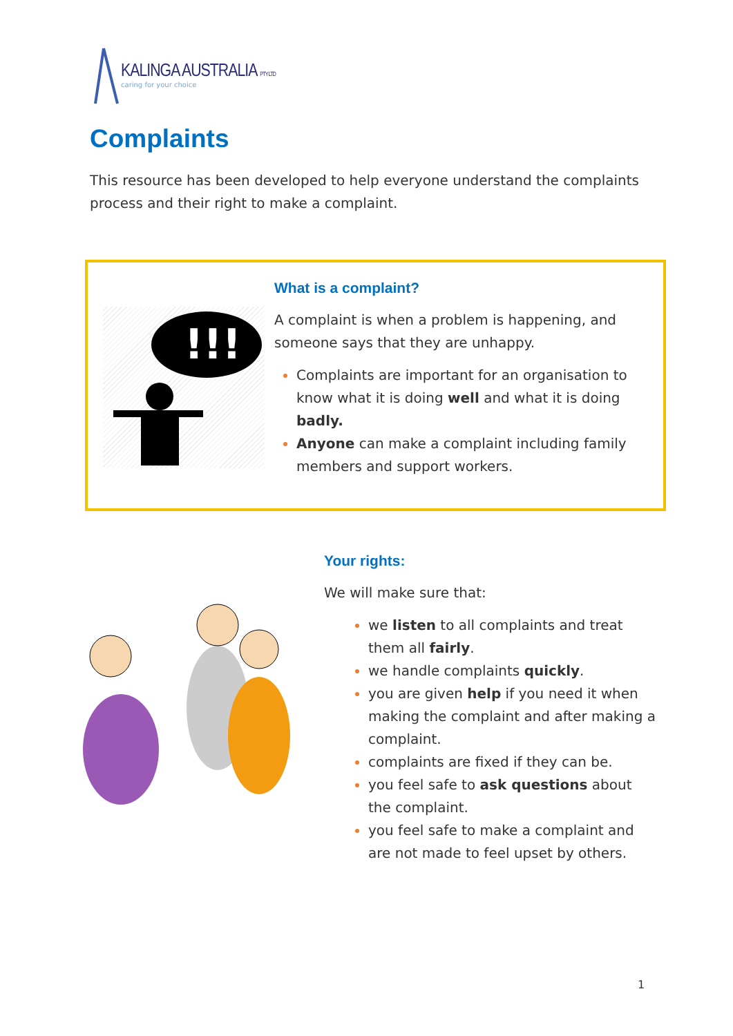KALINGA AUSTRALIA PTY LTD
caring for your choice
Complaints
This resource has been developed to help everyone understand the complaints process and their right to make a complaint.
!!!
What is a complaint?
A complaint is when a problem is happening, and someone says that they are unhappy.
Complaints are important for an organisation to know what it is doing well and what it is doing badly.
Anyone can make a complaint including family members and support workers.
Your rights:
We will make sure that:
we listen to all complaints and treat them all fairly.
we handle complaints quickly.
you are given help if you need it when making the complaint and after making a complaint.
complaints are fixed if they can be.
you feel safe to ask questions about the complaint.
you feel safe to make a complaint and are not made to feel upset by others.
1